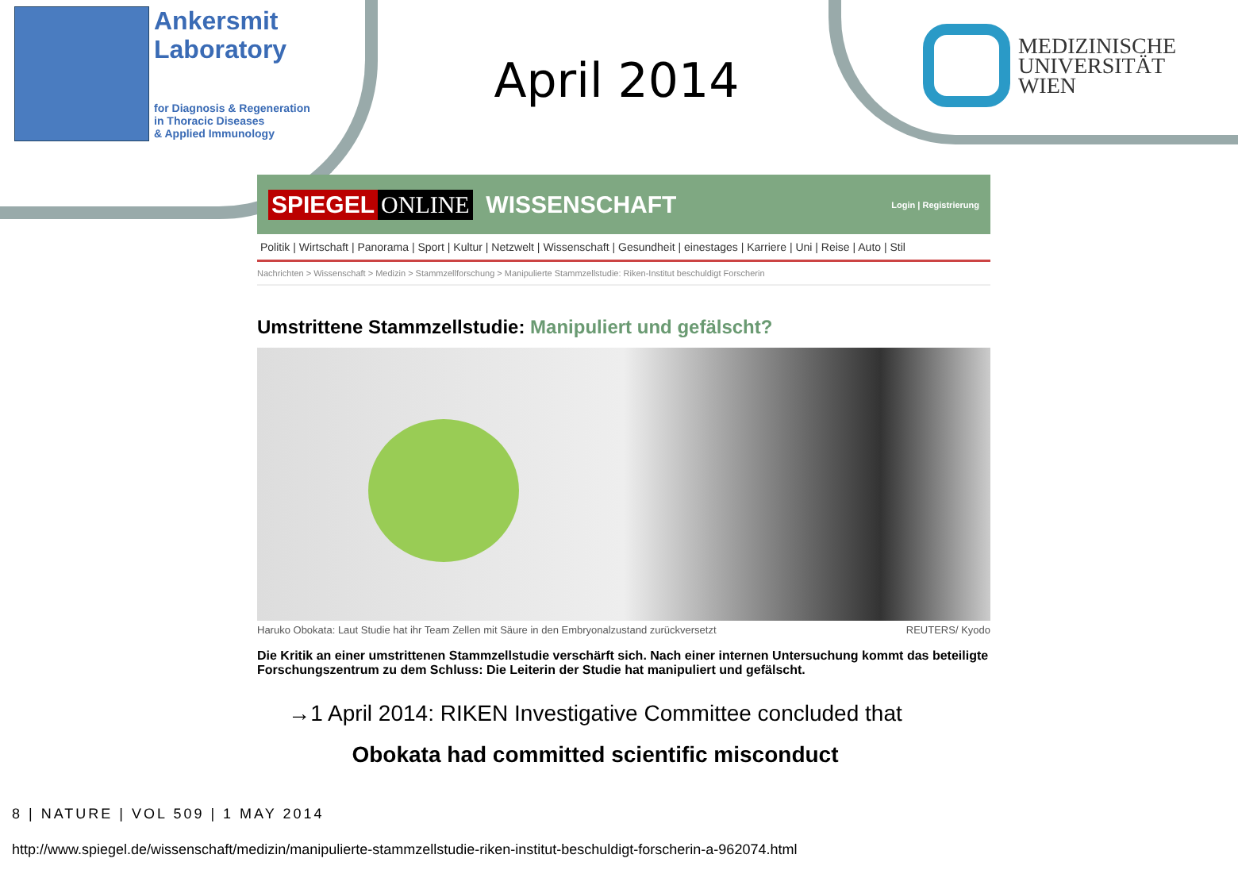Ankersmit
Laboratory
for Diagnosis & Regeneration
in Thoracic Diseases
& Applied Immunology
April 2014
MEDIZINISCHE
UNIVERSITÄT
WIEN
SPIEGEL ONLINE WISSENSCHAFT Login | Registrierung
Politik | Wirtschaft | Panorama | Sport | Kultur | Netzwelt | Wissenschaft | Gesundheit | einestages | Karriere | Uni | Reise | Auto | Stil
Nachrichten > Wissenschaft > Medizin > Stammzellforschung > Manipulierte Stammzellstudie: Riken-Institut beschuldigt Forscherin
Umstrittene Stammzellstudie: Manipuliert und gefälscht?
Haruko Obokata: Laut Studie hat ihr Team Zellen mit Säure in den Embryonalzustand zurückversetzt REUTERS/ Kyodo
Die Kritik an einer umstrittenen Stammzellstudie verschärft sich. Nach einer internen Untersuchung kommt das beteiligte Forschungszentrum zu dem Schluss: Die Leiterin der Studie hat manipuliert und gefälscht.
→1 April 2014: RIKEN Investigative Committee concluded that
Obokata had committed scientific misconduct
8 | NATURE | VOL 509 | 1 MAY 2014
http://www.spiegel.de/wissenschaft/medizin/manipulierte-stammzellstudie-riken-institut-beschuldigt-forscherin-a-962074.html